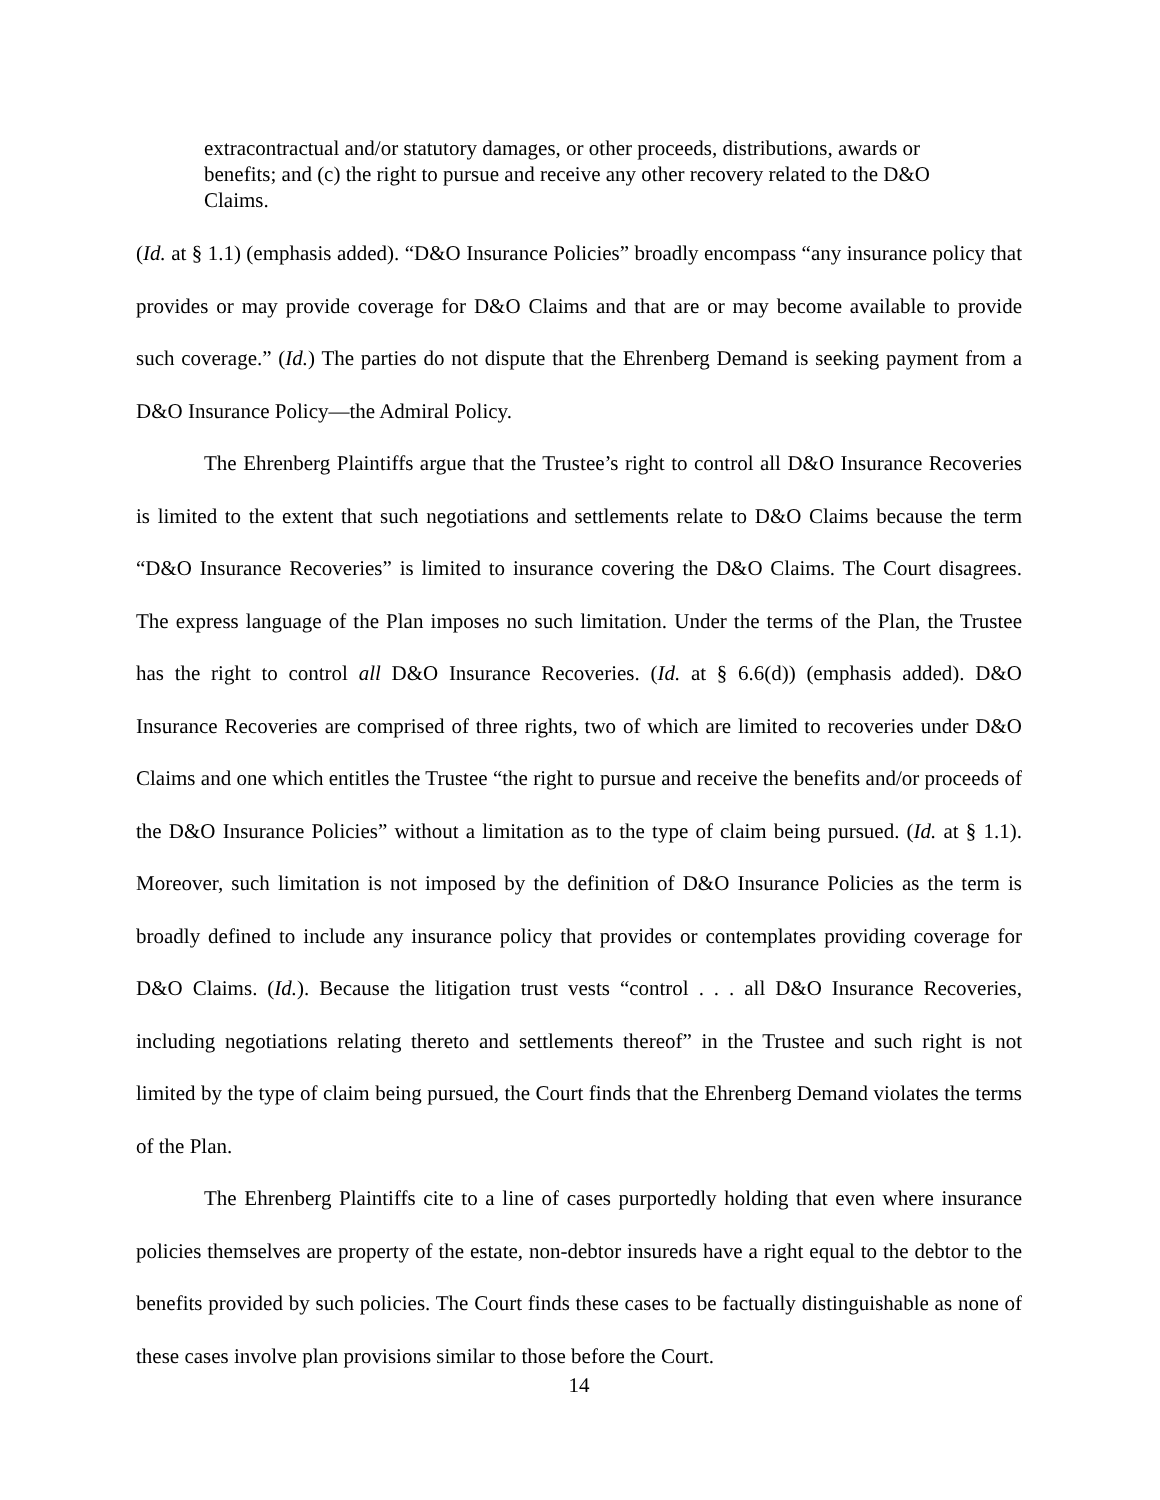extracontractual and/or statutory damages, or other proceeds, distributions, awards or benefits; and (c) the right to pursue and receive any other recovery related to the D&O Claims.
(Id. at § 1.1) (emphasis added). “D&O Insurance Policies” broadly encompass “any insurance policy that provides or may provide coverage for D&O Claims and that are or may become available to provide such coverage.” (Id.) The parties do not dispute that the Ehrenberg Demand is seeking payment from a D&O Insurance Policy—the Admiral Policy.
The Ehrenberg Plaintiffs argue that the Trustee’s right to control all D&O Insurance Recoveries is limited to the extent that such negotiations and settlements relate to D&O Claims because the term “D&O Insurance Recoveries” is limited to insurance covering the D&O Claims. The Court disagrees. The express language of the Plan imposes no such limitation. Under the terms of the Plan, the Trustee has the right to control all D&O Insurance Recoveries. (Id. at § 6.6(d)) (emphasis added). D&O Insurance Recoveries are comprised of three rights, two of which are limited to recoveries under D&O Claims and one which entitles the Trustee “the right to pursue and receive the benefits and/or proceeds of the D&O Insurance Policies” without a limitation as to the type of claim being pursued. (Id. at § 1.1). Moreover, such limitation is not imposed by the definition of D&O Insurance Policies as the term is broadly defined to include any insurance policy that provides or contemplates providing coverage for D&O Claims. (Id.). Because the litigation trust vests “control . . . all D&O Insurance Recoveries, including negotiations relating thereto and settlements thereof” in the Trustee and such right is not limited by the type of claim being pursued, the Court finds that the Ehrenberg Demand violates the terms of the Plan.
The Ehrenberg Plaintiffs cite to a line of cases purportedly holding that even where insurance policies themselves are property of the estate, non-debtor insureds have a right equal to the debtor to the benefits provided by such policies. The Court finds these cases to be factually distinguishable as none of these cases involve plan provisions similar to those before the Court.
14